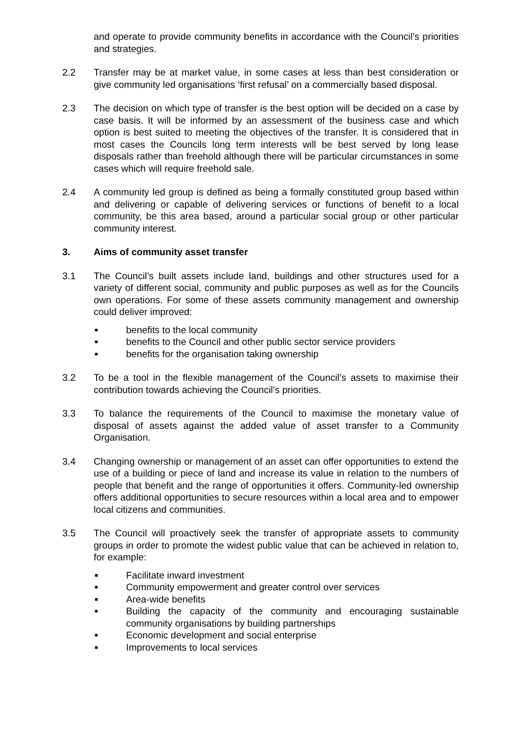and operate to provide community benefits in accordance with the Council’s priorities and strategies.
2.2 Transfer may be at market value, in some cases at less than best consideration or give community led organisations ‘first refusal’ on a commercially based disposal.
2.3 The decision on which type of transfer is the best option will be decided on a case by case basis. It will be informed by an assessment of the business case and which option is best suited to meeting the objectives of the transfer. It is considered that in most cases the Councils long term interests will be best served by long lease disposals rather than freehold although there will be particular circumstances in some cases which will require freehold sale.
2.4 A community led group is defined as being a formally constituted group based within and delivering or capable of delivering services or functions of benefit to a local community, be this area based, around a particular social group or other particular community interest.
3. Aims of community asset transfer
3.1 The Council’s built assets include land, buildings and other structures used for a variety of different social, community and public purposes as well as for the Councils own operations. For some of these assets community management and ownership could deliver improved:
■ benefits to the local community
■ benefits to the Council and other public sector service providers
■ benefits for the organisation taking ownership
3.2 To be a tool in the flexible management of the Council’s assets to maximise their contribution towards achieving the Council’s priorities.
3.3 To balance the requirements of the Council to maximise the monetary value of disposal of assets against the added value of asset transfer to a Community Organisation.
3.4 Changing ownership or management of an asset can offer opportunities to extend the use of a building or piece of land and increase its value in relation to the numbers of people that benefit and the range of opportunities it offers. Community-led ownership offers additional opportunities to secure resources within a local area and to empower local citizens and communities.
3.5 The Council will proactively seek the transfer of appropriate assets to community groups in order to promote the widest public value that can be achieved in relation to, for example:
■ Facilitate inward investment
■ Community empowerment and greater control over services
■ Area-wide benefits
■ Building the capacity of the community and encouraging sustainable community organisations by building partnerships
■ Economic development and social enterprise
■ Improvements to local services